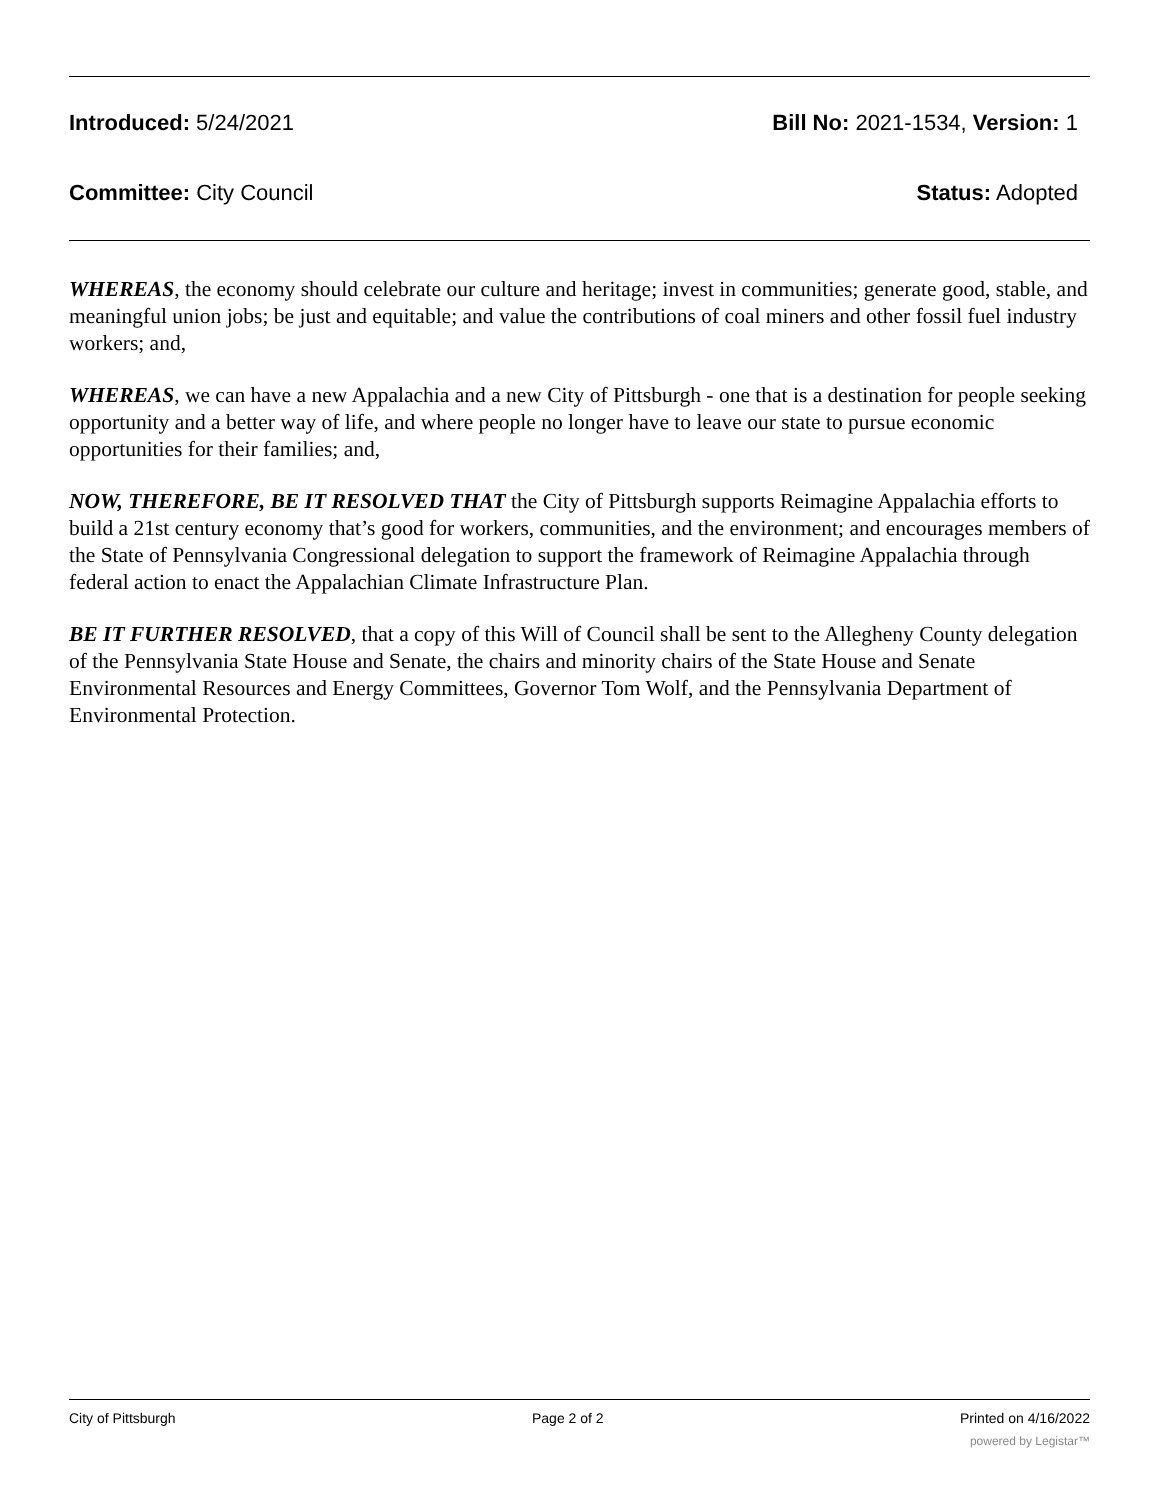Introduced: 5/24/2021 Bill No: 2021-1534, Version: 1
Committee: City Council Status: Adopted
WHEREAS, the economy should celebrate our culture and heritage; invest in communities; generate good, stable, and meaningful union jobs; be just and equitable; and value the contributions of coal miners and other fossil fuel industry workers; and,
WHEREAS, we can have a new Appalachia and a new City of Pittsburgh - one that is a destination for people seeking opportunity and a better way of life, and where people no longer have to leave our state to pursue economic opportunities for their families; and,
NOW, THEREFORE, BE IT RESOLVED THAT the City of Pittsburgh supports Reimagine Appalachia efforts to build a 21st century economy that’s good for workers, communities, and the environment; and encourages members of the State of Pennsylvania Congressional delegation to support the framework of Reimagine Appalachia through federal action to enact the Appalachian Climate Infrastructure Plan.
BE IT FURTHER RESOLVED, that a copy of this Will of Council shall be sent to the Allegheny County delegation of the Pennsylvania State House and Senate, the chairs and minority chairs of the State House and Senate Environmental Resources and Energy Committees, Governor Tom Wolf, and the Pennsylvania Department of Environmental Protection.
City of Pittsburgh Page 2 of 2 Printed on 4/16/2022
powered by Legistar™